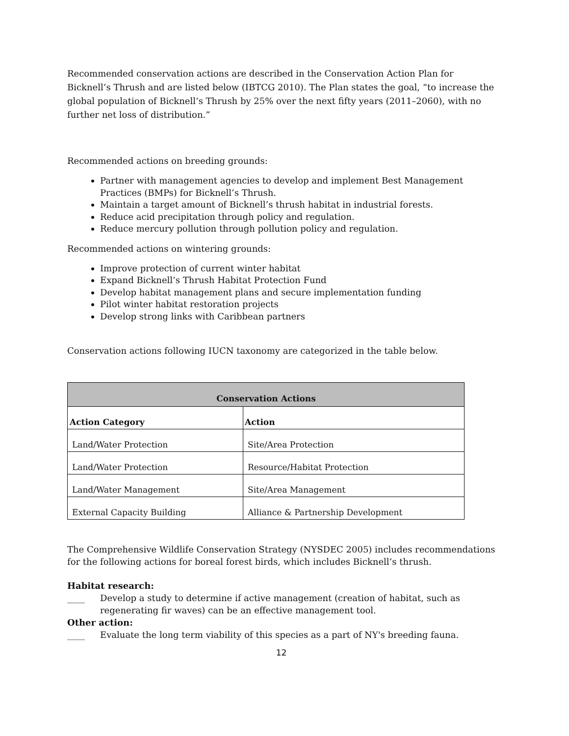Recommended conservation actions are described in the Conservation Action Plan for Bicknell’s Thrush and are listed below (IBTCG 2010). The Plan states the goal, “to increase the global population of Bicknell’s Thrush by 25% over the next fifty years (2011–2060), with no further net loss of distribution.”
Recommended actions on breeding grounds:
Partner with management agencies to develop and implement Best Management Practices (BMPs) for Bicknell’s Thrush.
Maintain a target amount of Bicknell’s thrush habitat in industrial forests.
Reduce acid precipitation through policy and regulation.
Reduce mercury pollution through pollution policy and regulation.
Recommended actions on wintering grounds:
Improve protection of current winter habitat
Expand Bicknell’s Thrush Habitat Protection Fund
Develop habitat management plans and secure implementation funding
Pilot winter habitat restoration projects
Develop strong links with Caribbean partners
Conservation actions following IUCN taxonomy are categorized in the table below.
| Conservation Actions | |
| --- | --- |
| Action Category | Action |
| Land/Water Protection | Site/Area Protection |
| Land/Water Protection | Resource/Habitat Protection |
| Land/Water Management | Site/Area Management |
| External Capacity Building | Alliance & Partnership Development |
The Comprehensive Wildlife Conservation Strategy (NYSDEC 2005) includes recommendations for the following actions for boreal forest birds, which includes Bicknell’s thrush.
Habitat research:
____ Develop a study to determine if active management (creation of habitat, such as regenerating fir waves) can be an effective management tool.
Other action:
____ Evaluate the long term viability of this species as a part of NY's breeding fauna.
12